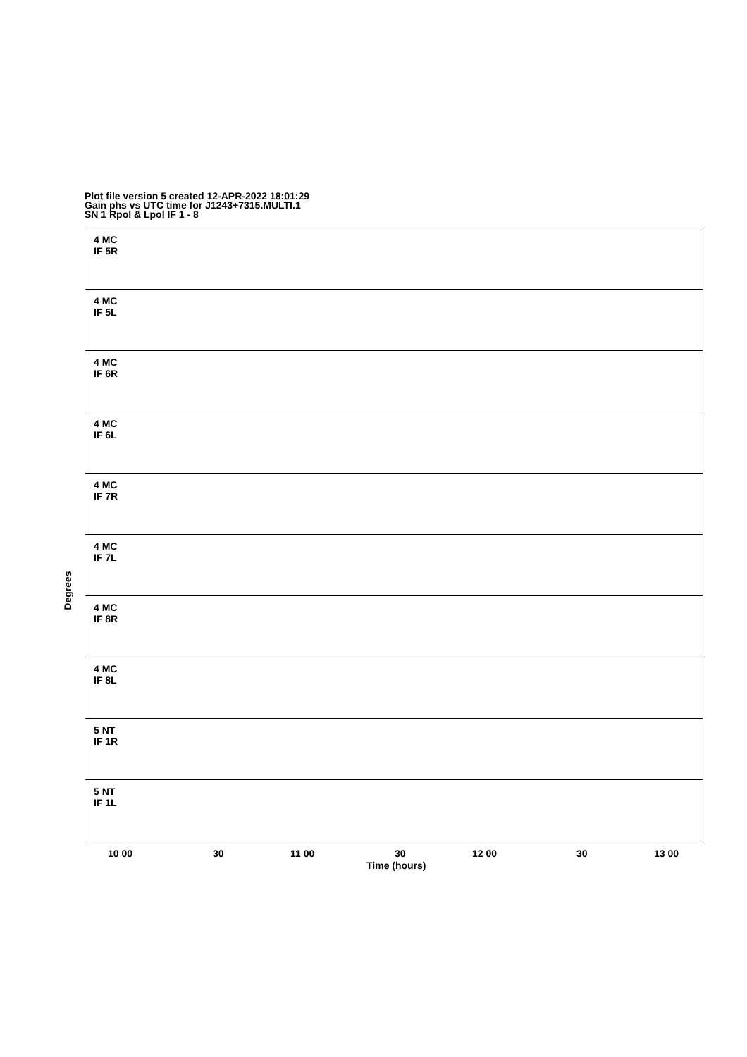Plot file version 5 created 12-APR-2022 18:01:29
Gain phs vs UTC time for J1243+7315.MULTI.1
SN 1 Rpol & Lpol IF 1 - 8
Degrees
4 MC
IF 5R
4 MC
IF 5L
4 MC
IF 6R
4 MC
IF 6L
4 MC
IF 7R
4 MC
IF 7L
4 MC
IF 8R
4 MC
IF 8L
5 NT
IF 1R
5 NT
IF 1L
10 00 30 11 00 30 12 00 30 13 00
Time (hours)